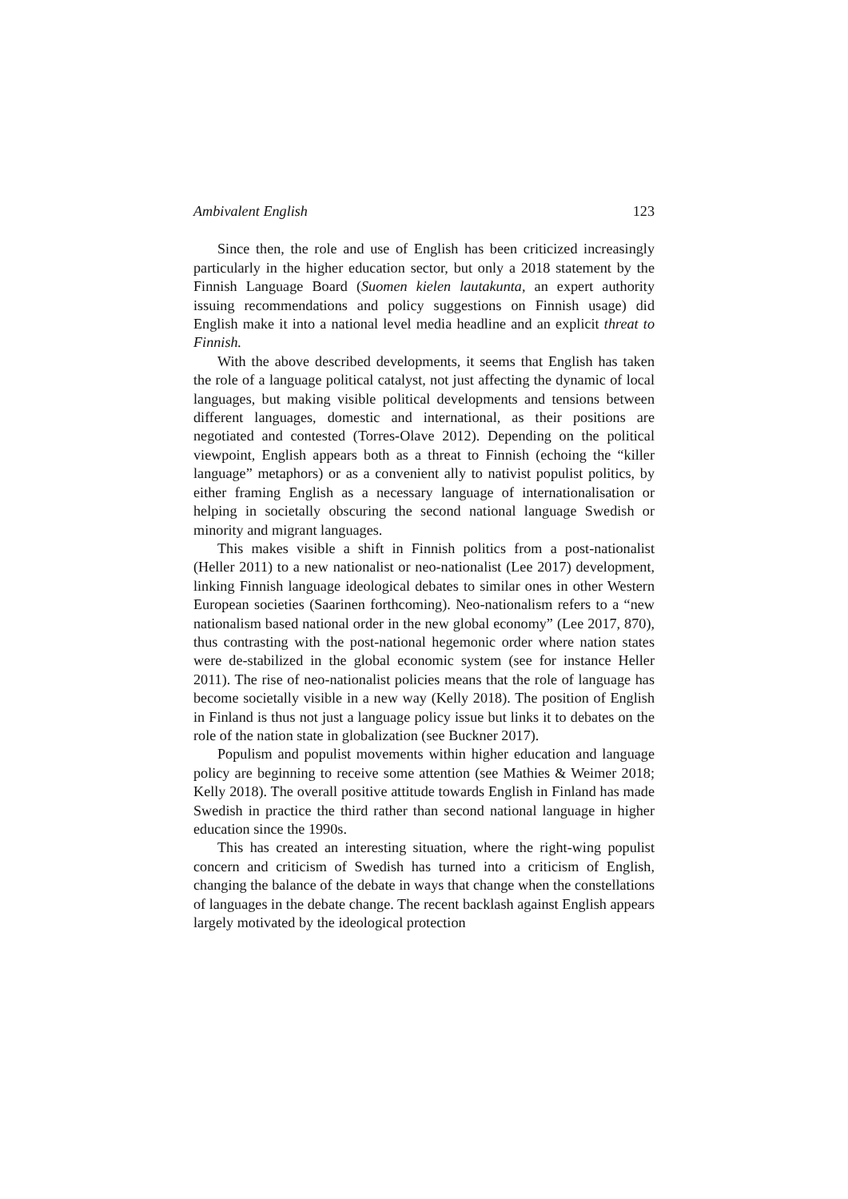Ambivalent English 123
Since then, the role and use of English has been criticized increasingly particularly in the higher education sector, but only a 2018 statement by the Finnish Language Board (Suomen kielen lautakunta, an expert authority issuing recommendations and policy suggestions on Finnish usage) did English make it into a national level media headline and an explicit threat to Finnish.
With the above described developments, it seems that English has taken the role of a language political catalyst, not just affecting the dynamic of local languages, but making visible political developments and tensions between different languages, domestic and international, as their positions are negotiated and contested (Torres-Olave 2012). Depending on the political viewpoint, English appears both as a threat to Finnish (echoing the “killer language” metaphors) or as a convenient ally to nativist populist politics, by either framing English as a necessary language of internationalisation or helping in societally obscuring the second national language Swedish or minority and migrant languages.
This makes visible a shift in Finnish politics from a post-nationalist (Heller 2011) to a new nationalist or neo-nationalist (Lee 2017) development, linking Finnish language ideological debates to similar ones in other Western European societies (Saarinen forthcoming). Neo-nationalism refers to a “new nationalism based national order in the new global economy” (Lee 2017, 870), thus contrasting with the post-national hegemonic order where nation states were de-stabilized in the global economic system (see for instance Heller 2011). The rise of neo-nationalist policies means that the role of language has become societally visible in a new way (Kelly 2018). The position of English in Finland is thus not just a language policy issue but links it to debates on the role of the nation state in globalization (see Buckner 2017).
Populism and populist movements within higher education and language policy are beginning to receive some attention (see Mathies & Weimer 2018; Kelly 2018). The overall positive attitude towards English in Finland has made Swedish in practice the third rather than second national language in higher education since the 1990s.
This has created an interesting situation, where the right-wing populist concern and criticism of Swedish has turned into a criticism of English, changing the balance of the debate in ways that change when the constellations of languages in the debate change. The recent backlash against English appears largely motivated by the ideological protection